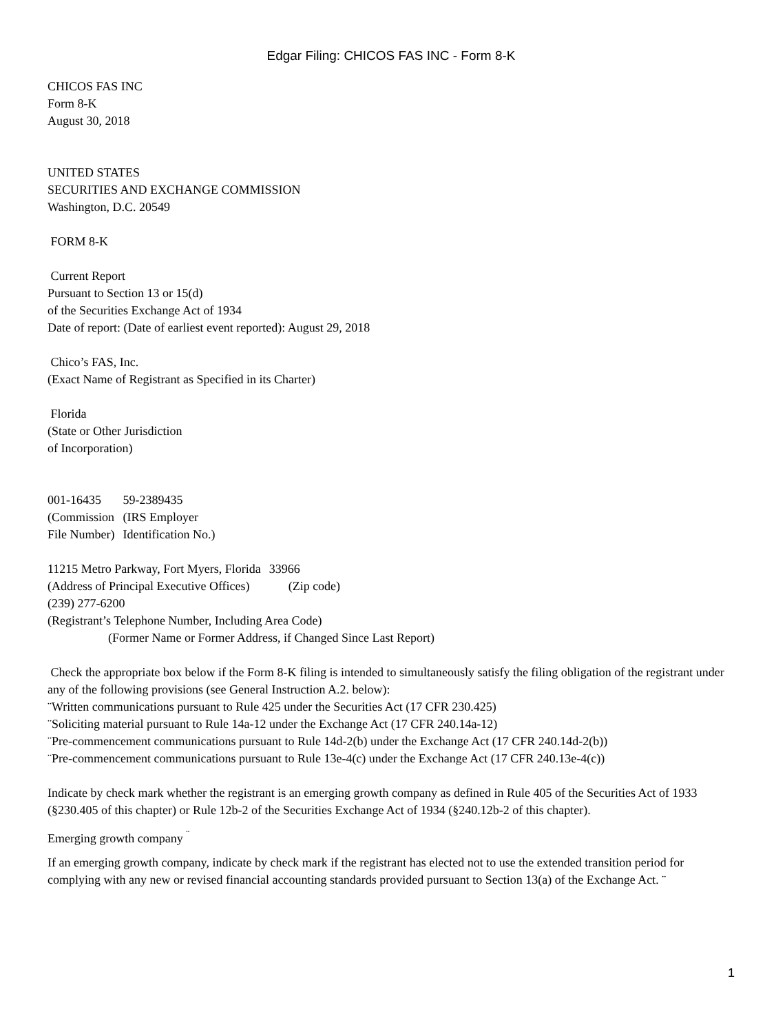Edgar Filing: CHICOS FAS INC - Form 8-K
CHICOS FAS INC
Form 8-K
August 30, 2018
UNITED STATES
SECURITIES AND EXCHANGE COMMISSION
Washington, D.C. 20549
FORM 8-K
Current Report
Pursuant to Section 13 or 15(d)
of the Securities Exchange Act of 1934
Date of report: (Date of earliest event reported): August 29, 2018
Chico’s FAS, Inc.
(Exact Name of Registrant as Specified in its Charter)
Florida
(State or Other Jurisdiction
of Incorporation)
| 001-16435 | 59-2389435 |
| (Commission File Number) | (IRS Employer Identification No.) |
| 11215 Metro Parkway, Fort Myers, Florida | 33966 |
| (Address of Principal Executive Offices) | (Zip code) |
(239) 277-6200
(Registrant’s Telephone Number, Including Area Code)
(Former Name or Former Address, if Changed Since Last Report)
Check the appropriate box below if the Form 8-K filing is intended to simultaneously satisfy the filing obligation of the registrant under any of the following provisions (see General Instruction A.2. below):
¨Written communications pursuant to Rule 425 under the Securities Act (17 CFR 230.425)
¨Soliciting material pursuant to Rule 14a-12 under the Exchange Act (17 CFR 240.14a-12)
¨Pre-commencement communications pursuant to Rule 14d-2(b) under the Exchange Act (17 CFR 240.14d-2(b))
¨Pre-commencement communications pursuant to Rule 13e-4(c) under the Exchange Act (17 CFR 240.13e-4(c))
Indicate by check mark whether the registrant is an emerging growth company as defined in Rule 405 of the Securities Act of 1933 (§230.405 of this chapter) or Rule 12b-2 of the Securities Exchange Act of 1934 (§240.12b-2 of this chapter).
Emerging growth company <sup>¨</sup>
If an emerging growth company, indicate by check mark if the registrant has elected not to use the extended transition period for complying with any new or revised financial accounting standards provided pursuant to Section 13(a) of the Exchange Act. ¨
1